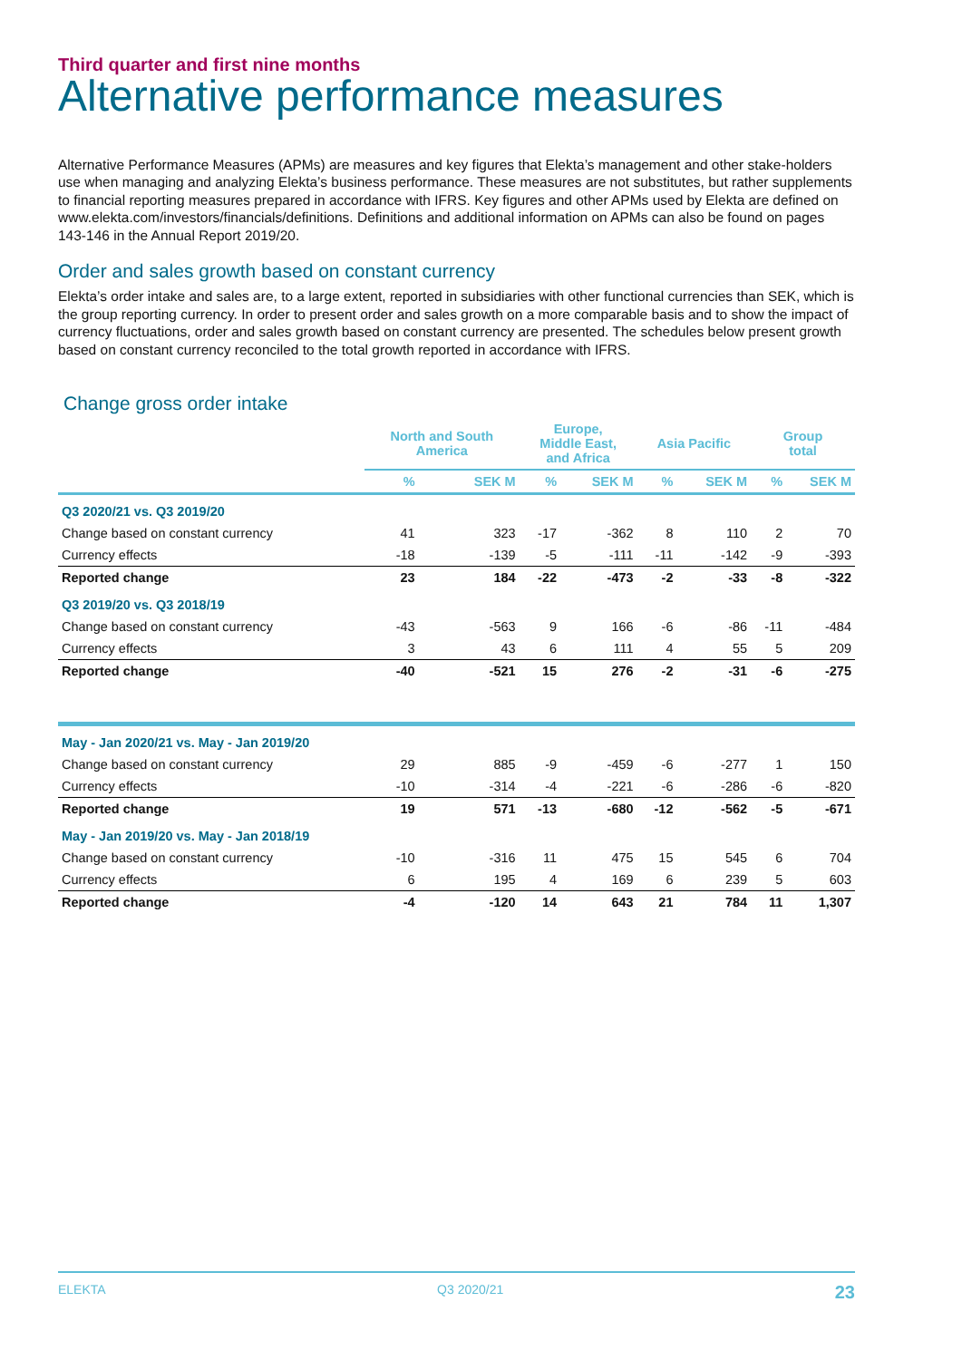Third quarter and first nine months
Alternative performance measures
Alternative Performance Measures (APMs) are measures and key figures that Elekta’s management and other stake-holders use when managing and analyzing Elekta’s business performance. These measures are not substitutes, but rather supplements to financial reporting measures prepared in accordance with IFRS. Key figures and other APMs used by Elekta are defined on www.elekta.com/investors/financials/definitions. Definitions and additional information on APMs can also be found on pages 143-146 in the Annual Report 2019/20.
Order and sales growth based on constant currency
Elekta’s order intake and sales are, to a large extent, reported in subsidiaries with other functional currencies than SEK, which is the group reporting currency. In order to present order and sales growth on a more comparable basis and to show the impact of currency fluctuations, order and sales growth based on constant currency are presented. The schedules below present growth based on constant currency reconciled to the total growth reported in accordance with IFRS.
Change gross order intake
| | North and South America | | Europe, Middle East, and Africa | | Asia Pacific | | Group total | |
| --- | --- | --- | --- | --- | --- | --- | --- | --- |
| | % | SEK M | % | SEK M | % | SEK M | % | SEK M |
| Q3 2020/21 vs. Q3 2019/20 | | | | | | | | |
| Change based on constant currency | 41 | 323 | -17 | -362 | 8 | 110 | 2 | 70 |
| Currency effects | -18 | -139 | -5 | -111 | -11 | -142 | -9 | -393 |
| Reported change | 23 | 184 | -22 | -473 | -2 | -33 | -8 | -322 |
| Q3 2019/20 vs. Q3 2018/19 | | | | | | | | |
| Change based on constant currency | -43 | -563 | 9 | 166 | -6 | -86 | -11 | -484 |
| Currency effects | 3 | 43 | 6 | 111 | 4 | 55 | 5 | 209 |
| Reported change | -40 | -521 | 15 | 276 | -2 | -31 | -6 | -275 |
| May - Jan 2020/21 vs. May - Jan 2019/20 | | | | | | | | |
| Change based on constant currency | 29 | 885 | -9 | -459 | -6 | -277 | 1 | 150 |
| Currency effects | -10 | -314 | -4 | -221 | -6 | -286 | -6 | -820 |
| Reported change | 19 | 571 | -13 | -680 | -12 | -562 | -5 | -671 |
| May - Jan 2019/20 vs. May - Jan 2018/19 | | | | | | | | |
| Change based on constant currency | -10 | -316 | 11 | 475 | 15 | 545 | 6 | 704 |
| Currency effects | 6 | 195 | 4 | 169 | 6 | 239 | 5 | 603 |
| Reported change | -4 | -120 | 14 | 643 | 21 | 784 | 11 | 1,307 |
ELEKTA Q3 2020/21 23